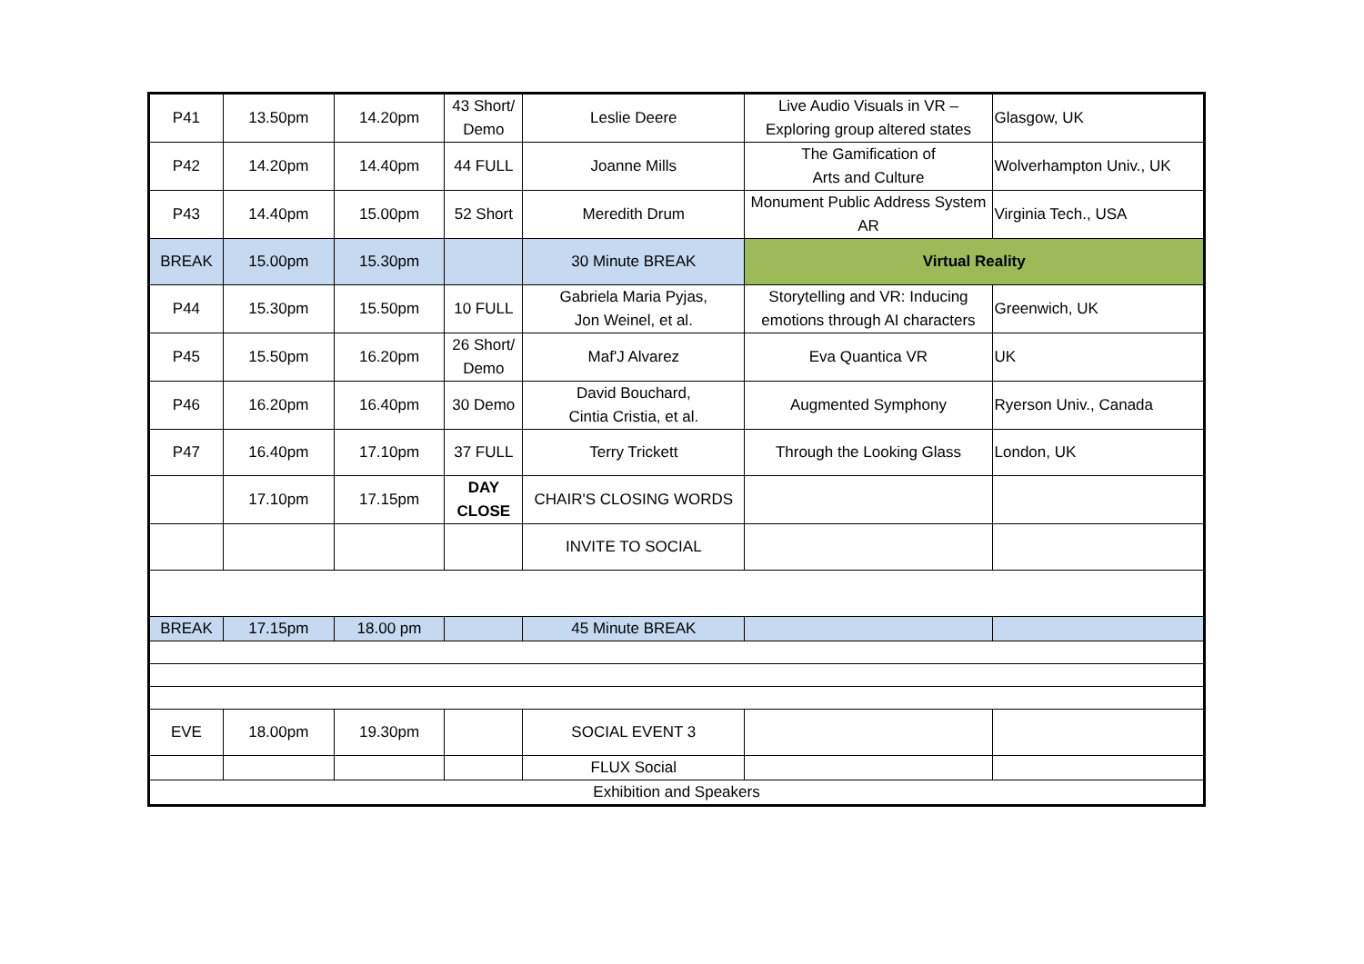| P41 | 13.50pm | 14.20pm | 43 Short/ Demo | Leslie Deere | Live Audio Visuals in VR – Exploring group altered states | Glasgow, UK |
| P42 | 14.20pm | 14.40pm | 44 FULL | Joanne Mills | The Gamification of Arts and Culture | Wolverhampton Univ., UK |
| P43 | 14.40pm | 15.00pm | 52 Short | Meredith Drum | Monument Public Address System AR | Virginia Tech., USA |
| BREAK | 15.00pm | 15.30pm | | 30 Minute BREAK | Virtual Reality | |
| P44 | 15.30pm | 15.50pm | 10 FULL | Gabriela Maria Pyjas, Jon Weinel, et al. | Storytelling and VR: Inducing emotions through AI characters | Greenwich, UK |
| P45 | 15.50pm | 16.20pm | 26 Short/ Demo | Maf'J Alvarez | Eva Quantica VR | UK |
| P46 | 16.20pm | 16.40pm | 30 Demo | David Bouchard, Cintia Cristia, et al. | Augmented Symphony | Ryerson Univ., Canada |
| P47 | 16.40pm | 17.10pm | 37 FULL | Terry Trickett | Through the Looking Glass | London, UK |
| | 17.10pm | 17.15pm | DAY CLOSE | CHAIR'S CLOSING WORDS | | |
| | | | | INVITE TO SOCIAL | | |
| BREAK | 17.15pm | 18.00 pm | | 45 Minute BREAK | | |
| EVE | 18.00pm | 19.30pm | | SOCIAL EVENT 3 | | |
| | | | | FLUX Social | | |
| Exhibition and Speakers | | | | | | |